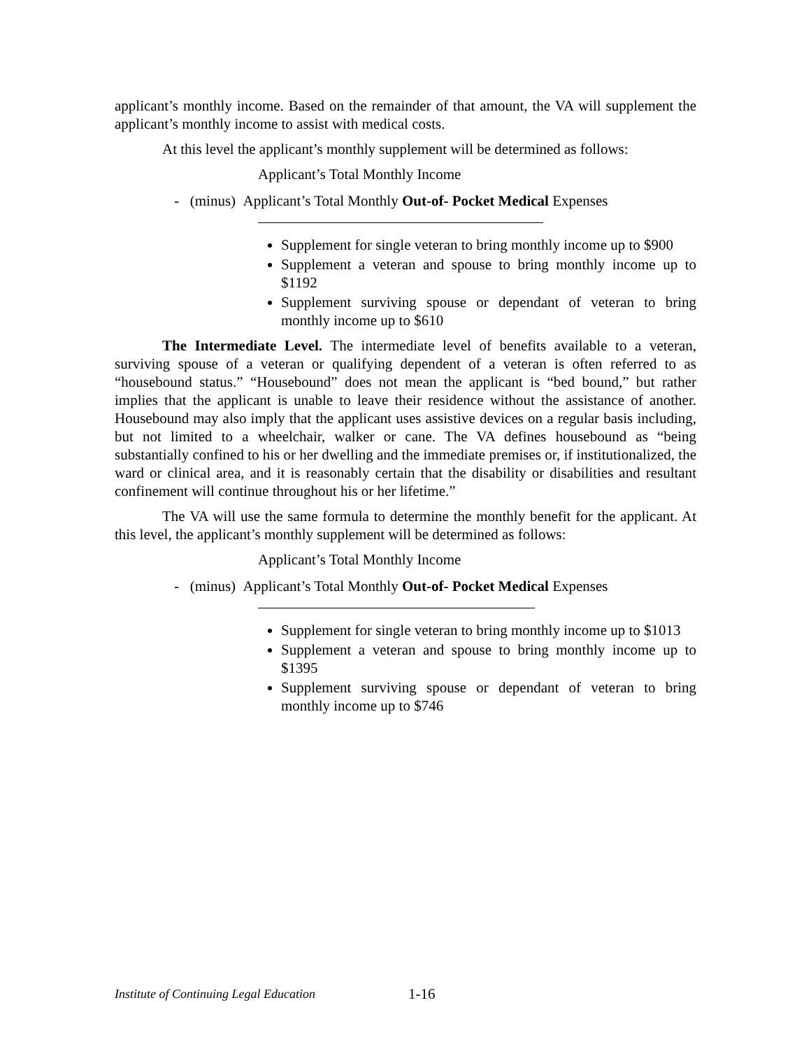applicant’s monthly income. Based on the remainder of that amount, the VA will supplement the applicant’s monthly income to assist with medical costs.
At this level the applicant’s monthly supplement will be determined as follows:
Applicant’s Total Monthly Income
- (minus) Applicant’s Total Monthly Out-of- Pocket Medical Expenses
Supplement for single veteran to bring monthly income up to $900
Supplement a veteran and spouse to bring monthly income up to $1192
Supplement surviving spouse or dependant of veteran to bring monthly income up to $610
The Intermediate Level. The intermediate level of benefits available to a veteran, surviving spouse of a veteran or qualifying dependent of a veteran is often referred to as “housebound status.” “Housebound” does not mean the applicant is “bed bound,” but rather implies that the applicant is unable to leave their residence without the assistance of another. Housebound may also imply that the applicant uses assistive devices on a regular basis including, but not limited to a wheelchair, walker or cane. The VA defines housebound as “being substantially confined to his or her dwelling and the immediate premises or, if institutionalized, the ward or clinical area, and it is reasonably certain that the disability or disabilities and resultant confinement will continue throughout his or her lifetime.”
The VA will use the same formula to determine the monthly benefit for the applicant. At this level, the applicant’s monthly supplement will be determined as follows:
Applicant’s Total Monthly Income
- (minus) Applicant’s Total Monthly Out-of- Pocket Medical Expenses
Supplement for single veteran to bring monthly income up to $1013
Supplement a veteran and spouse to bring monthly income up to $1395
Supplement surviving spouse or dependant of veteran to bring monthly income up to $746
Institute of Continuing Legal Education 1-16